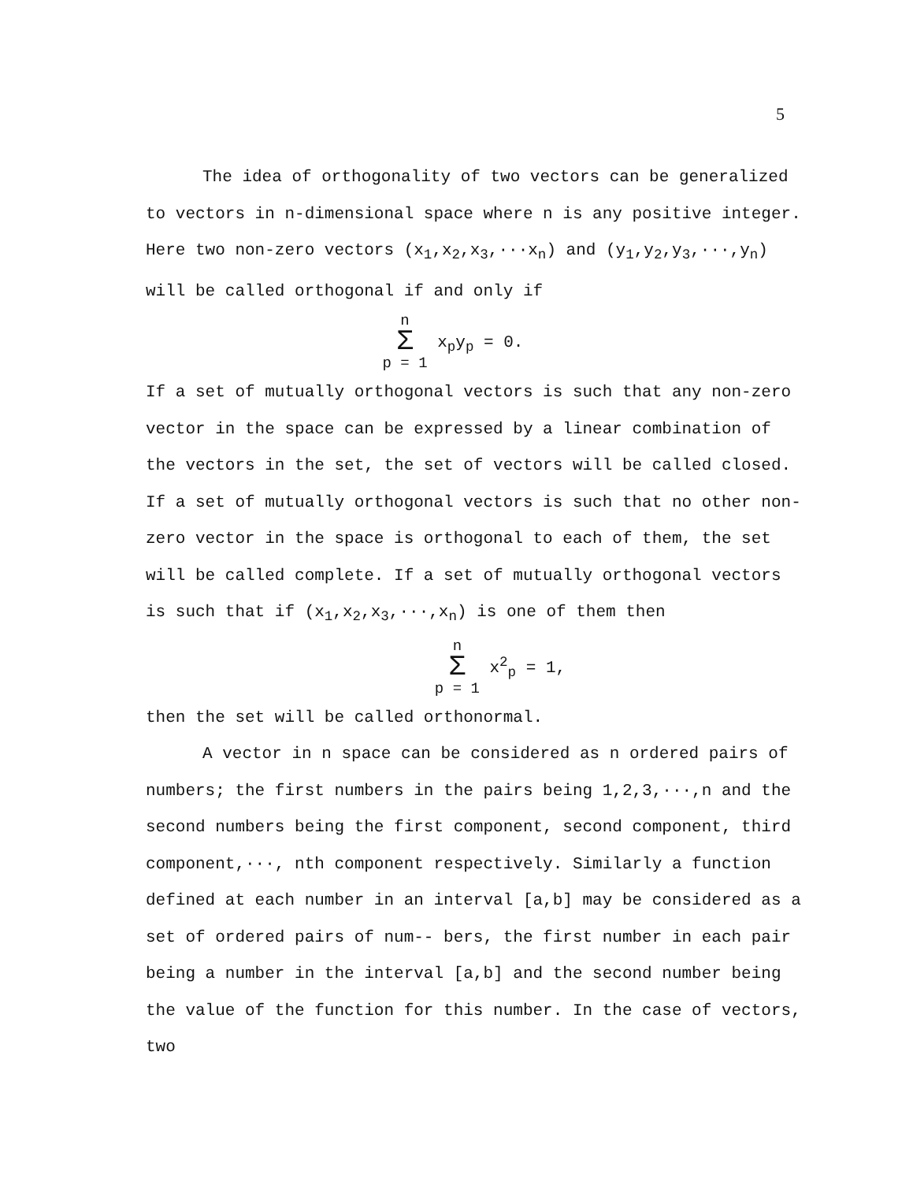5
The idea of orthogonality of two vectors can be generalized to vectors in n-dimensional space where n is any positive integer. Here two non-zero vectors (x<sub>1</sub>,x<sub>2</sub>,x<sub>3</sub>,···x<sub>n</sub>) and (y<sub>1</sub>,y<sub>2</sub>,y<sub>3</sub>,···,y<sub>n</sub>) will be called orthogonal if and only if
n Σ p = 1 x<sub>p</sub>y<sub>p</sub> = 0.
If a set of mutually orthogonal vectors is such that any non-zero vector in the space can be expressed by a linear combination of the vectors in the set, the set of vectors will be called closed. If a set of mutually orthogonal vectors is such that no other non-zero vector in the space is orthogonal to each of them, the set will be called complete. If a set of mutually orthogonal vectors is such that if (x<sub>1</sub>,x<sub>2</sub>,x<sub>3</sub>,···,x<sub>n</sub>) is one of them then
n Σ p = 1 x<sup>2</sup><sub>p</sub> = 1,
then the set will be called orthonormal.
A vector in n space can be considered as n ordered pairs of numbers; the first numbers in the pairs being 1,2,3,···,n and the second numbers being the first component, second component, third component,···, nth component respectively. Similarly a function defined at each number in an interval [a,b] may be considered as a set of ordered pairs of num-- bers, the first number in each pair being a number in the interval [a,b] and the second number being the value of the function for this number. In the case of vectors, two